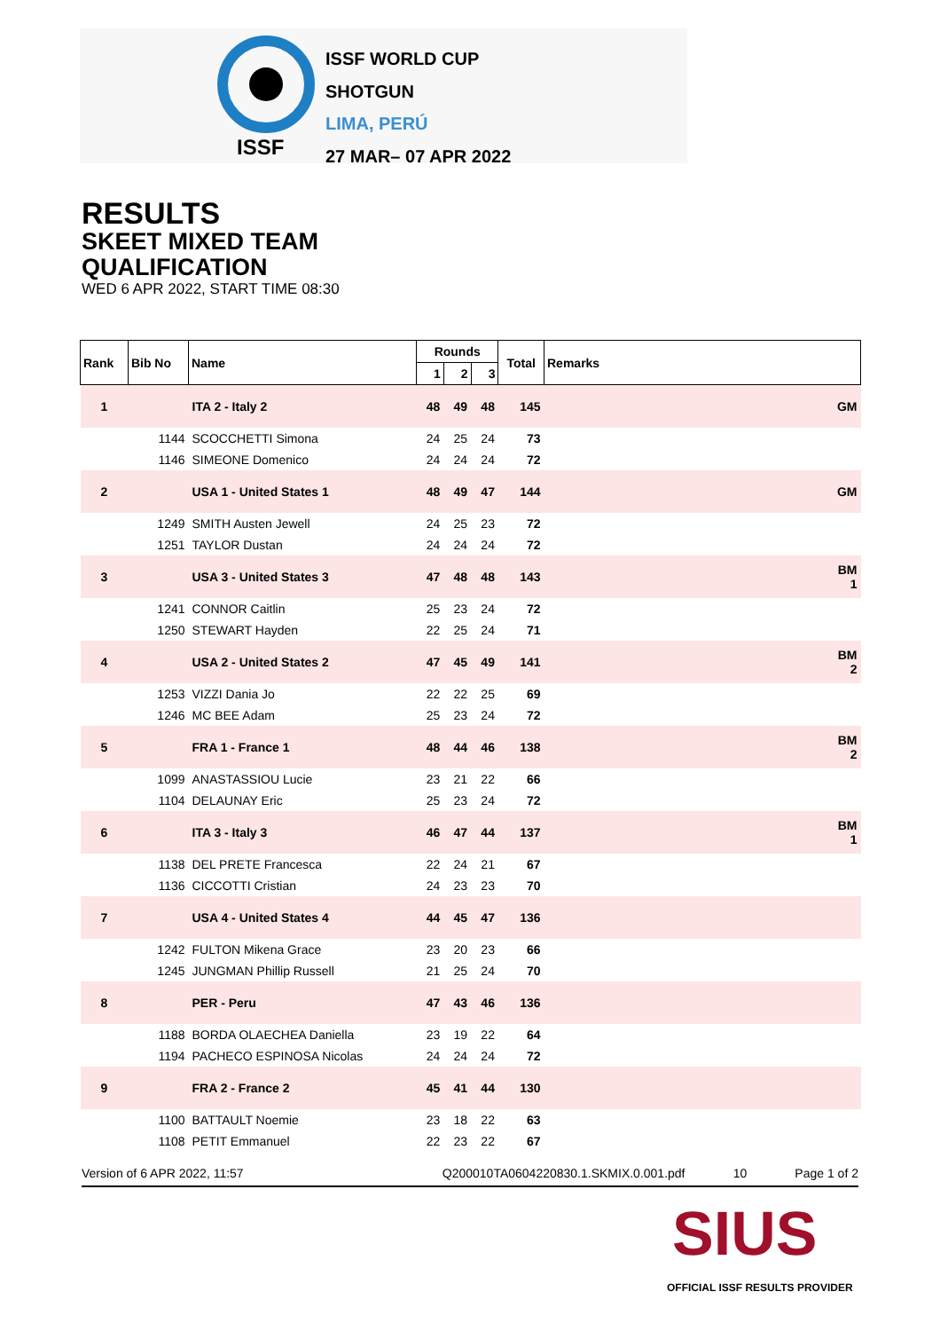ISSF
ISSF WORLD CUP
SHOTGUN
LIMA, PERÚ
27 MAR– 07 APR 2022
RESULTS
SKEET MIXED TEAM
QUALIFICATION
WED 6 APR 2022, START TIME 08:30
| Rank | Bib No | Name | Rounds | | | Total | Remarks |
| --- | --- | --- | --- | --- | --- | --- | --- |
| | | | 1 | 2 | 3 | | |
| 1 | | ITA 2 - Italy 2 | 48 | 49 | 48 | 145 | GM |
| | 1144 | SCOCCHETTI Simona | 24 | 25 | 24 | 73 | |
| | 1146 | SIMEONE Domenico | 24 | 24 | 24 | 72 | |
| 2 | | USA 1 - United States 1 | 48 | 49 | 47 | 144 | GM |
| | 1249 | SMITH Austen Jewell | 24 | 25 | 23 | 72 | |
| | 1251 | TAYLOR Dustan | 24 | 24 | 24 | 72 | |
| 3 | | USA 3 - United States 3 | 47 | 48 | 48 | 143 | BM 1 |
| | 1241 | CONNOR Caitlin | 25 | 23 | 24 | 72 | |
| | 1250 | STEWART Hayden | 22 | 25 | 24 | 71 | |
| 4 | | USA 2 - United States 2 | 47 | 45 | 49 | 141 | BM 2 |
| | 1253 | VIZZI Dania Jo | 22 | 22 | 25 | 69 | |
| | 1246 | MC BEE Adam | 25 | 23 | 24 | 72 | |
| 5 | | FRA 1 - France 1 | 48 | 44 | 46 | 138 | BM 2 |
| | 1099 | ANASTASSIOU Lucie | 23 | 21 | 22 | 66 | |
| | 1104 | DELAUNAY Eric | 25 | 23 | 24 | 72 | |
| 6 | | ITA 3 - Italy 3 | 46 | 47 | 44 | 137 | BM 1 |
| | 1138 | DEL PRETE Francesca | 22 | 24 | 21 | 67 | |
| | 1136 | CICCOTTI Cristian | 24 | 23 | 23 | 70 | |
| 7 | | USA 4 - United States 4 | 44 | 45 | 47 | 136 | |
| | 1242 | FULTON Mikena Grace | 23 | 20 | 23 | 66 | |
| | 1245 | JUNGMAN Phillip Russell | 21 | 25 | 24 | 70 | |
| 8 | | PER - Peru | 47 | 43 | 46 | 136 | |
| | 1188 | BORDA OLAECHEA Daniella | 23 | 19 | 22 | 64 | |
| | 1194 | PACHECO ESPINOSA Nicolas | 24 | 24 | 24 | 72 | |
| 9 | | FRA 2 - France 2 | 45 | 41 | 44 | 130 | |
| | 1100 | BATTAULT Noemie | 23 | 18 | 22 | 63 | |
| | 1108 | PETIT Emmanuel | 22 | 23 | 22 | 67 | |
Version of 6 APR 2022, 11:57 Q200010TA0604220830.1.SKMIX.0.001.pdf 10 Page 1 of 2
SIUS
OFFICIAL ISSF RESULTS PROVIDER